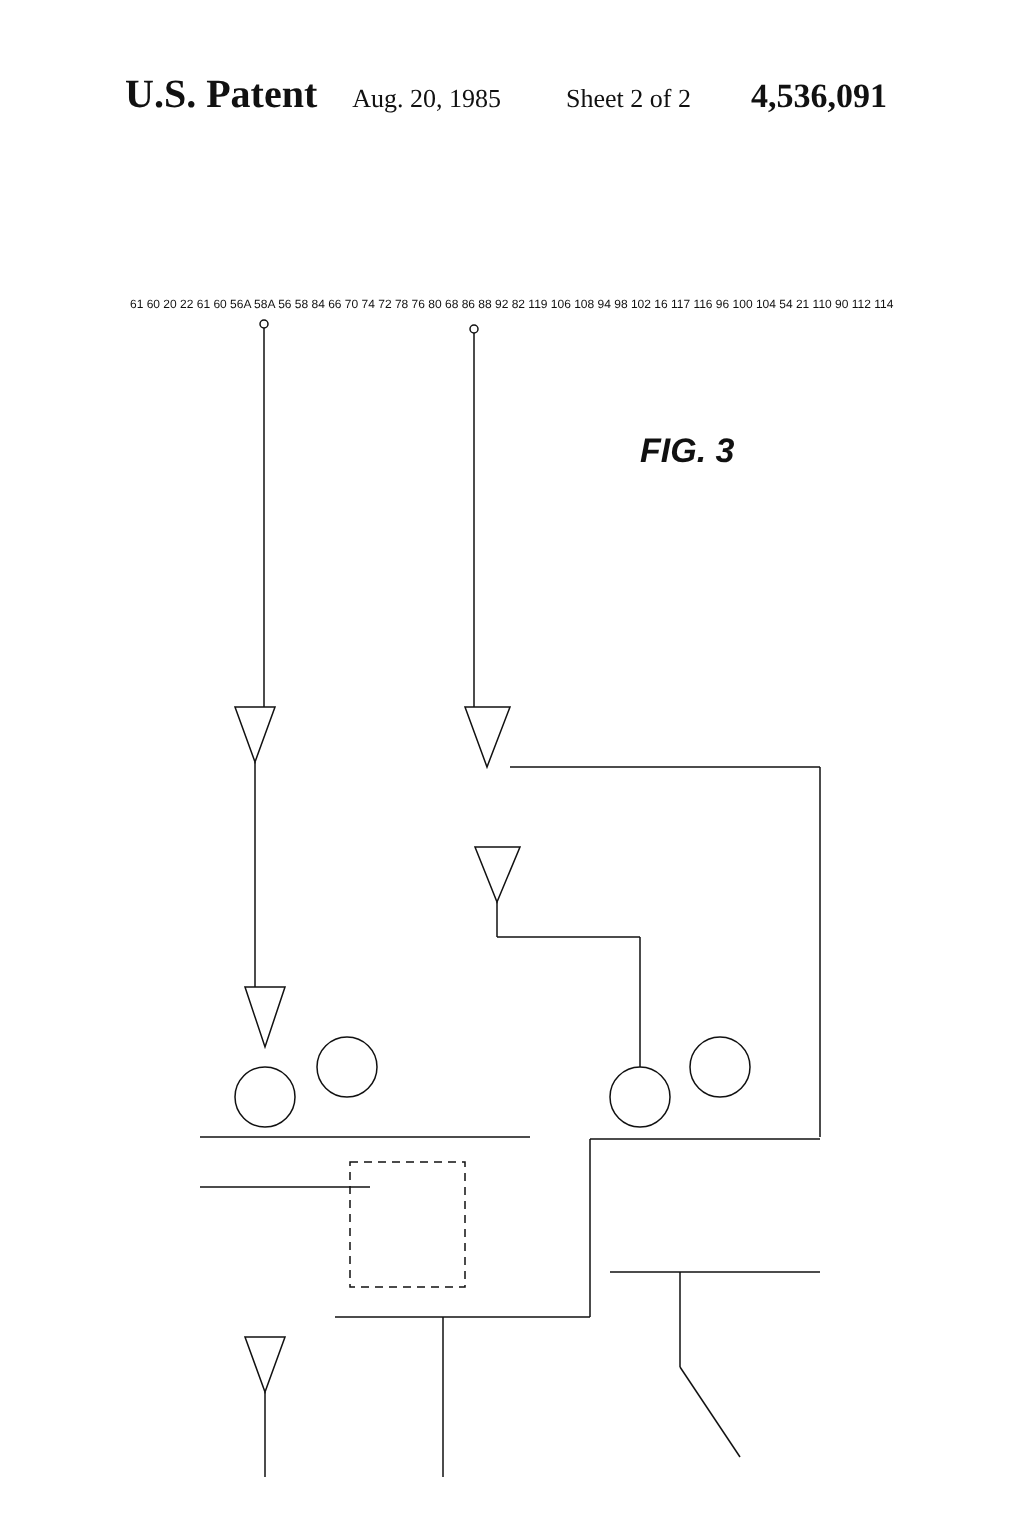U.S. Patent Aug. 20, 1985 Sheet 2 of 2 4,536,091
61 60 20 22 61 60 56A 58A 56 58 84 66 70 74 72 78 76 80 68 86 88 92 82 119 106 108 94 98 102 16 117 116 96 100 104 54 21 110 90 112 114
FIG. 3